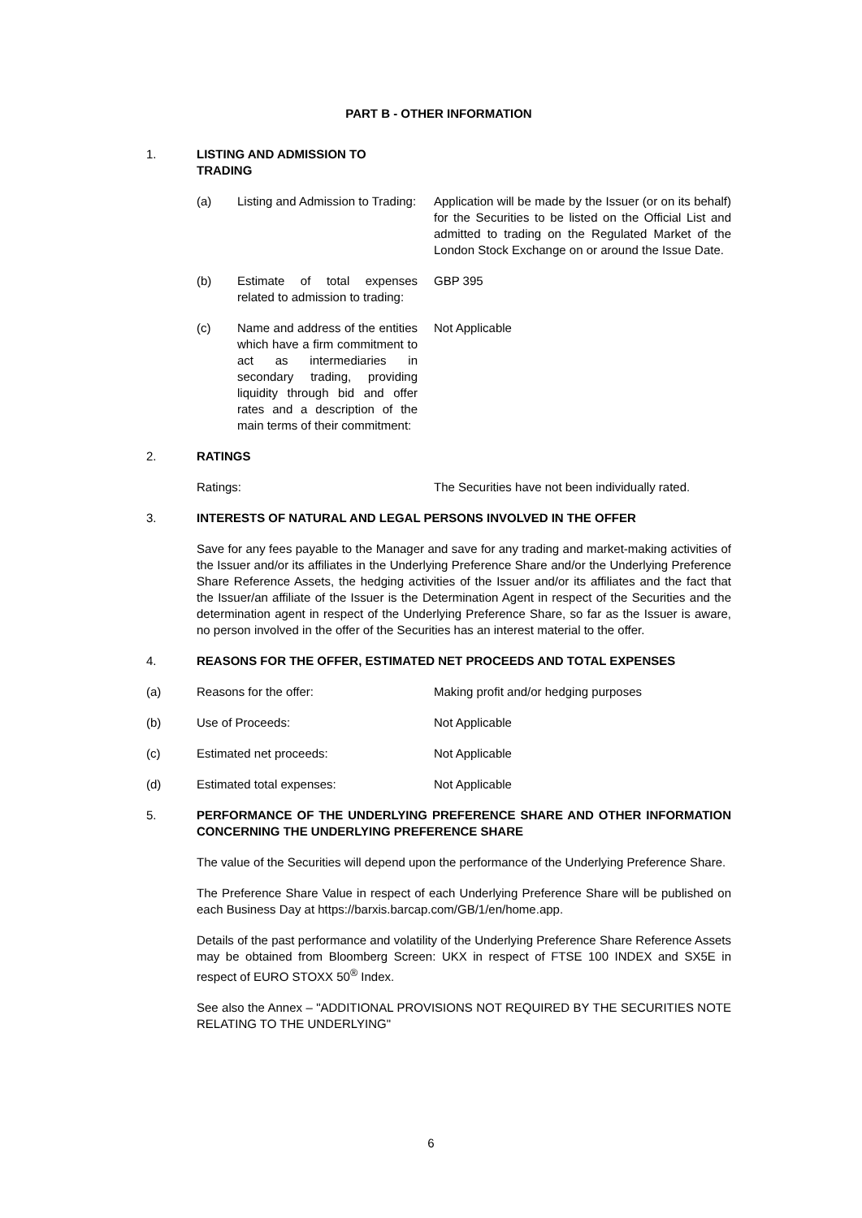PART B - OTHER INFORMATION
1. LISTING AND ADMISSION TO TRADING
(a) Listing and Admission to Trading:
Application will be made by the Issuer (or on its behalf) for the Securities to be listed on the Official List and admitted to trading on the Regulated Market of the London Stock Exchange on or around the Issue Date.
(b) Estimate of total expenses related to admission to trading:
GBP 395
(c) Name and address of the entities which have a firm commitment to act as intermediaries in secondary trading, providing liquidity through bid and offer rates and a description of the main terms of their commitment:
Not Applicable
2. RATINGS
Ratings: The Securities have not been individually rated.
3. INTERESTS OF NATURAL AND LEGAL PERSONS INVOLVED IN THE OFFER
Save for any fees payable to the Manager and save for any trading and market-making activities of the Issuer and/or its affiliates in the Underlying Preference Share and/or the Underlying Preference Share Reference Assets, the hedging activities of the Issuer and/or its affiliates and the fact that the Issuer/an affiliate of the Issuer is the Determination Agent in respect of the Securities and the determination agent in respect of the Underlying Preference Share, so far as the Issuer is aware, no person involved in the offer of the Securities has an interest material to the offer.
4. REASONS FOR THE OFFER, ESTIMATED NET PROCEEDS AND TOTAL EXPENSES
(a) Reasons for the offer: Making profit and/or hedging purposes
(b) Use of Proceeds: Not Applicable
(c) Estimated net proceeds: Not Applicable
(d) Estimated total expenses: Not Applicable
5. PERFORMANCE OF THE UNDERLYING PREFERENCE SHARE AND OTHER INFORMATION CONCERNING THE UNDERLYING PREFERENCE SHARE
The value of the Securities will depend upon the performance of the Underlying Preference Share.
The Preference Share Value in respect of each Underlying Preference Share will be published on each Business Day at https://barxis.barcap.com/GB/1/en/home.app.
Details of the past performance and volatility of the Underlying Preference Share Reference Assets may be obtained from Bloomberg Screen: UKX in respect of FTSE 100 INDEX and SX5E in respect of EURO STOXX 50<sup>®</sup> Index.
See also the Annex – "ADDITIONAL PROVISIONS NOT REQUIRED BY THE SECURITIES NOTE RELATING TO THE UNDERLYING"
6